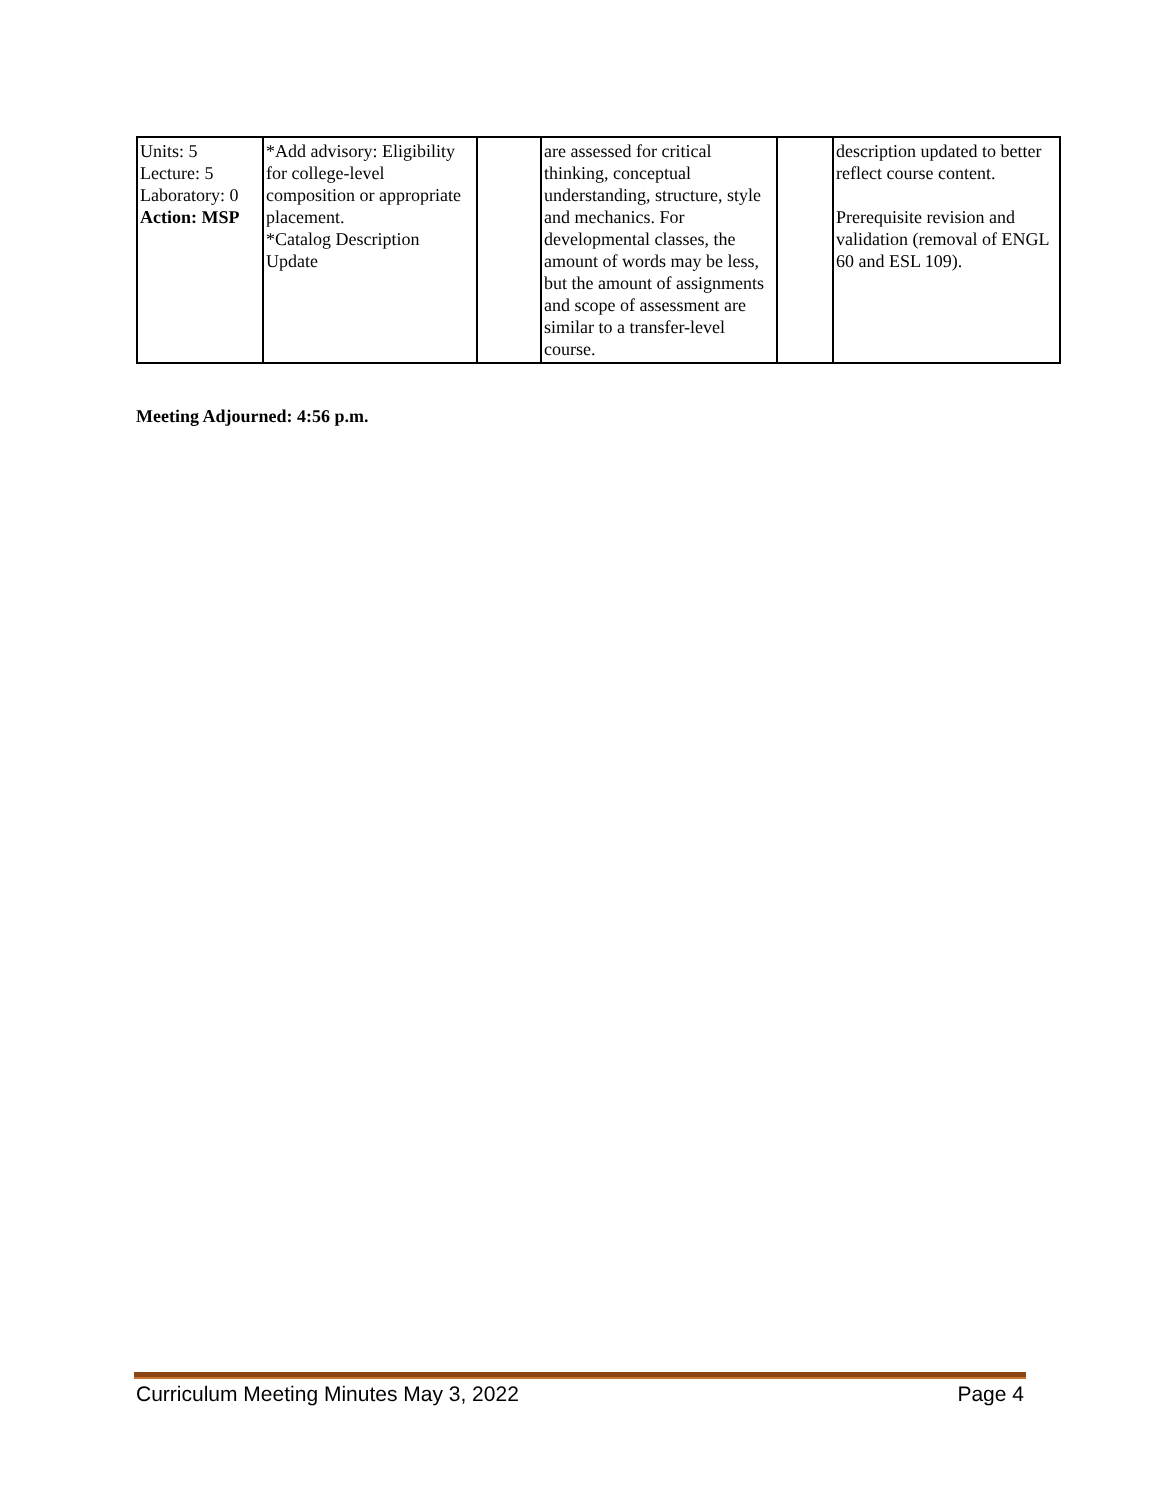| Units: 5 Lecture: 5 Laboratory: 0 Action: MSP | *Add advisory: Eligibility for college-level composition or appropriate placement. *Catalog Description Update | | are assessed for critical thinking, conceptual understanding, structure, style and mechanics. For developmental classes, the amount of words may be less, but the amount of assignments and scope of assessment are similar to a transfer-level course. | | description updated to better reflect course content. Prerequisite revision and validation (removal of ENGL 60 and ESL 109). |
Meeting Adjourned: 4:56 p.m.
Curriculum Meeting Minutes May 3, 2022 Page 4